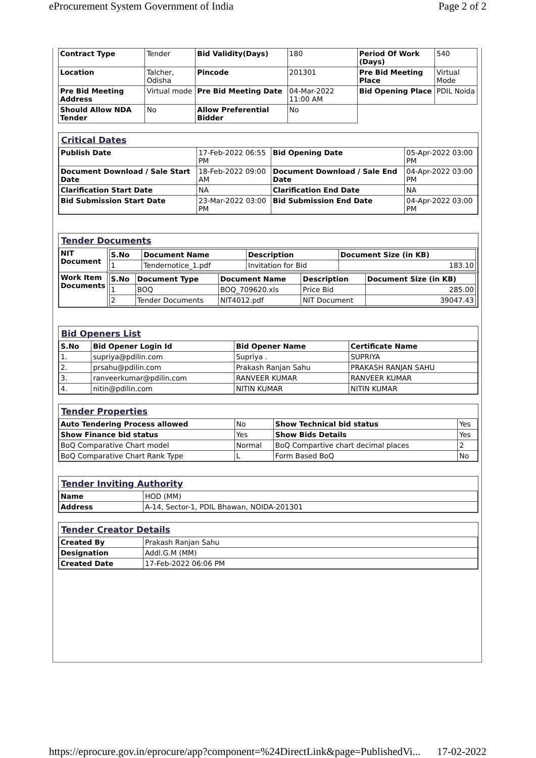eProcurement System Government of India Page 2 of 2
| Contract Type | Tender | Bid Validity(Days) | 180 | Period Of Work (Days) | 540 |
| Location | Talcher, Odisha | Pincode | 201301 | Pre Bid Meeting Place | Virtual Mode |
| Pre Bid Meeting Address | Virtual mode | Pre Bid Meeting Date | 04-Mar-2022 11:00 AM | Bid Opening Place | PDIL Noida |
| Should Allow NDA Tender | No | Allow Preferential Bidder | No | | |
Critical Dates
| Publish Date | 17-Feb-2022 06:55 PM | Bid Opening Date | 05-Apr-2022 03:00 PM |
| Document Download / Sale Start Date | 18-Feb-2022 09:00 AM | Document Download / Sale End Date | 04-Apr-2022 03:00 PM |
| Clarification Start Date | NA | Clarification End Date | NA |
| Bid Submission Start Date | 23-Mar-2022 03:00 PM | Bid Submission End Date | 04-Apr-2022 03:00 PM |
Tender Documents
| NIT Document | / S.No / Document Name / Description / Document Size (in KB) / / --- / --- / --- / --- / / 1 / Tendernotice_1.pdf / Invitation for Bid / 183.10 / |
| Work Item Documents | / S.No / Document Type / Document Name / Description / Document Size (in KB) / / --- / --- / --- / --- / --- / / 1 / BOQ / BOQ_709620.xls / Price Bid / 285.00 / / 2 / Tender Documents / NIT4012.pdf / NIT Document / 39047.43 / |
Bid Openers List
| S.No | Bid Opener Login Id | Bid Opener Name | Certificate Name |
| --- | --- | --- | --- |
| 1. | supriya@pdilin.com | Supriya . | SUPRIYA |
| 2. | prsahu@pdilin.com | Prakash Ranjan Sahu | PRAKASH RANJAN SAHU |
| 3. | ranveerkumar@pdilin.com | RANVEER KUMAR | RANVEER KUMAR |
| 4. | nitin@pdilin.com | NITIN KUMAR | NITIN KUMAR |
Tender Properties
| Auto Tendering Process allowed | No | Show Technical bid status | Yes |
| Show Finance bid status | Yes | Show Bids Details | Yes |
| BoQ Comparative Chart model | Normal | BoQ Compartive chart decimal places | 2 |
| BoQ Comparative Chart Rank Type | L | Form Based BoQ | No |
Tender Inviting Authority
| Name | HOD (MM) |
| Address | A-14, Sector-1, PDIL Bhawan, NOIDA-201301 |
Tender Creator Details
| Created By | Prakash Ranjan Sahu |
| Designation | Addl.G.M (MM) |
| Created Date | 17-Feb-2022 06:06 PM |
https://eprocure.gov.in/eprocure/app?component=%24DirectLink&page=PublishedVi... 17-02-2022